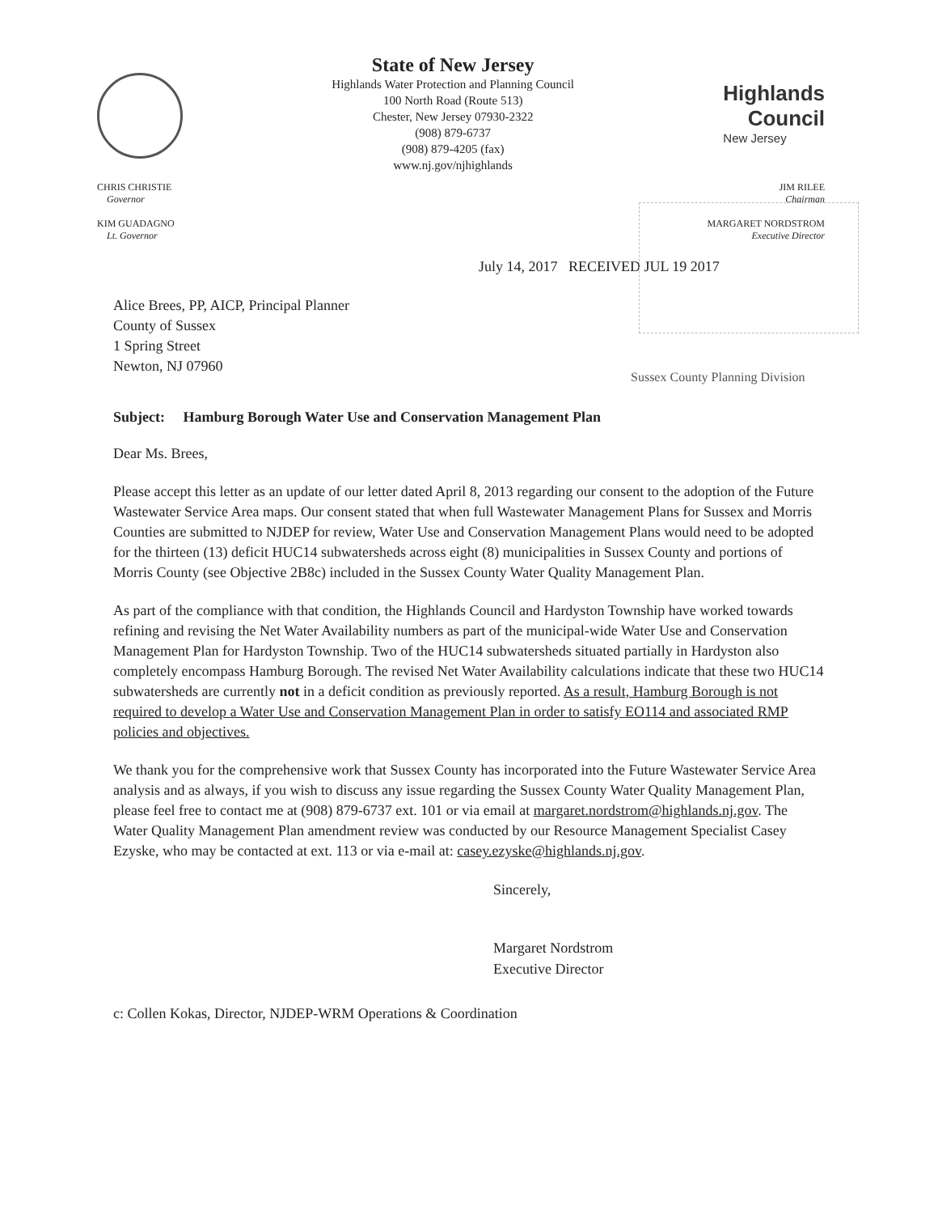State of New Jersey
Highlands Water Protection and Planning Council
100 North Road (Route 513)
Chester, New Jersey 07930-2322
(908) 879-6737
(908) 879-4205 (fax)
www.nj.gov/njhighlands
Highlands
Council
New Jersey
CHRIS CHRISTIE
Governor
KIM GUADAGNO
Lt. Governor
JIM RILEE
Chairman
MARGARET NORDSTROM
Executive Director
July 14, 2017 RECEIVED JUL 19 2017
Alice Brees, PP, AICP, Principal Planner
County of Sussex
1 Spring Street
Newton, NJ 07960
Sussex County Planning Division
Subject: Hamburg Borough Water Use and Conservation Management Plan
Dear Ms. Brees,
Please accept this letter as an update of our letter dated April 8, 2013 regarding our consent to the adoption of the Future Wastewater Service Area maps. Our consent stated that when full Wastewater Management Plans for Sussex and Morris Counties are submitted to NJDEP for review, Water Use and Conservation Management Plans would need to be adopted for the thirteen (13) deficit HUC14 subwatersheds across eight (8) municipalities in Sussex County and portions of Morris County (see Objective 2B8c) included in the Sussex County Water Quality Management Plan.
As part of the compliance with that condition, the Highlands Council and Hardyston Township have worked towards refining and revising the Net Water Availability numbers as part of the municipal-wide Water Use and Conservation Management Plan for Hardyston Township. Two of the HUC14 subwatersheds situated partially in Hardyston also completely encompass Hamburg Borough. The revised Net Water Availability calculations indicate that these two HUC14 subwatersheds are currently not in a deficit condition as previously reported. As a result, Hamburg Borough is not required to develop a Water Use and Conservation Management Plan in order to satisfy EO114 and associated RMP policies and objectives.
We thank you for the comprehensive work that Sussex County has incorporated into the Future Wastewater Service Area analysis and as always, if you wish to discuss any issue regarding the Sussex County Water Quality Management Plan, please feel free to contact me at (908) 879-6737 ext. 101 or via email at margaret.nordstrom@highlands.nj.gov. The Water Quality Management Plan amendment review was conducted by our Resource Management Specialist Casey Ezyske, who may be contacted at ext. 113 or via e-mail at: casey.ezyske@highlands.nj.gov.
Sincerely,
Margaret Nordstrom
Executive Director
c: Collen Kokas, Director, NJDEP-WRM Operations & Coordination